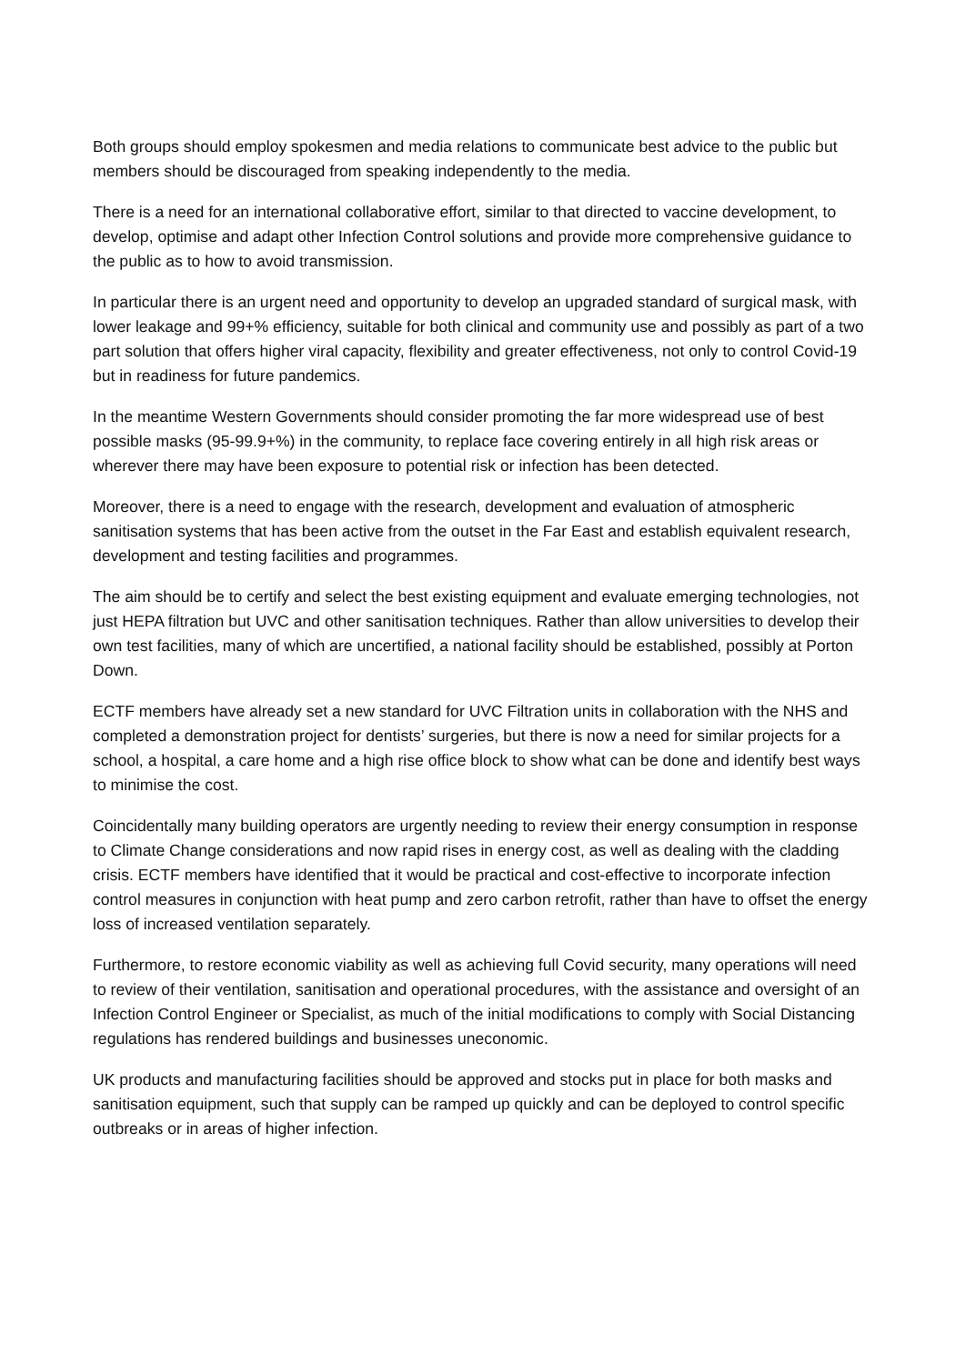Both groups should employ spokesmen and media relations to communicate best advice to the public but members should be discouraged from speaking independently to the media.
There is a need for an international collaborative effort, similar to that directed to vaccine development, to develop, optimise and adapt other Infection Control solutions and provide more comprehensive guidance to the public as to how to avoid transmission.
In particular there is an urgent need and opportunity to develop an upgraded standard of surgical mask, with lower leakage and 99+% efficiency, suitable for both clinical and community use and possibly as part of a two part solution that offers higher viral capacity, flexibility and greater effectiveness, not only to control Covid-19 but in readiness for future pandemics.
In the meantime Western Governments should consider promoting the far more widespread use of best possible masks (95-99.9+%) in the community, to replace face covering entirely in all high risk areas or wherever there may have been exposure to potential risk or infection has been detected.
Moreover, there is a need to engage with the research, development and evaluation of atmospheric sanitisation systems that has been active from the outset in the Far East and establish equivalent research, development and testing facilities and programmes.
The aim should be to certify and select the best existing equipment and evaluate emerging technologies, not just HEPA filtration but UVC and other sanitisation techniques. Rather than allow universities to develop their own test facilities, many of which are uncertified, a national facility should be established, possibly at Porton Down.
ECTF members have already set a new standard for UVC Filtration units in collaboration with the NHS and completed a demonstration project for dentists’ surgeries, but there is now a need for similar projects for a school, a hospital, a care home and a high rise office block to show what can be done and identify best ways to minimise the cost.
Coincidentally many building operators are urgently needing to review their energy consumption in response to Climate Change considerations and now rapid rises in energy cost, as well as dealing with the cladding crisis. ECTF members have identified that it would be practical and cost-effective to incorporate infection control measures in conjunction with heat pump and zero carbon retrofit, rather than have to offset the energy loss of increased ventilation separately.
Furthermore, to restore economic viability as well as achieving full Covid security, many operations will need to review of their ventilation, sanitisation and operational procedures, with the assistance and oversight of an Infection Control Engineer or Specialist, as much of the initial modifications to comply with Social Distancing regulations has rendered buildings and businesses uneconomic.
UK products and manufacturing facilities should be approved and stocks put in place for both masks and sanitisation equipment, such that supply can be ramped up quickly and can be deployed to control specific outbreaks or in areas of higher infection.